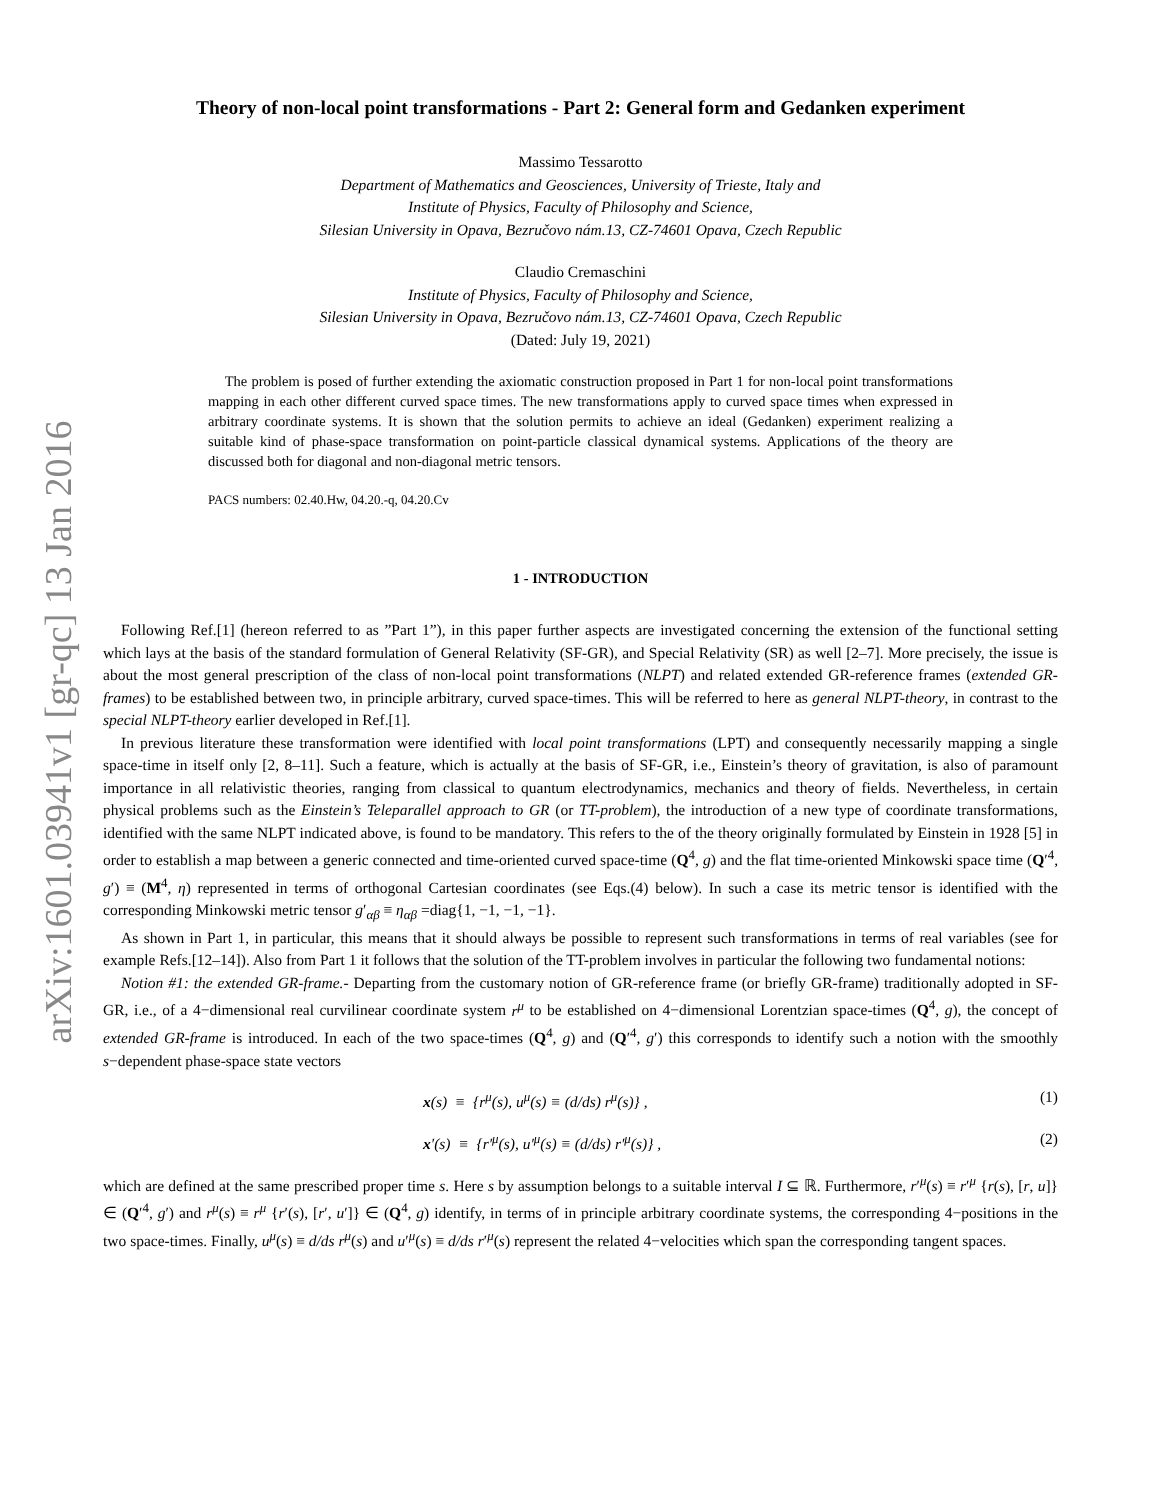arXiv:1601.03941v1 [gr-qc] 13 Jan 2016
Theory of non-local point transformations - Part 2: General form and Gedanken experiment
Massimo Tessarotto
Department of Mathematics and Geosciences, University of Trieste, Italy and
Institute of Physics, Faculty of Philosophy and Science,
Silesian University in Opava, Bezručovo nám.13, CZ-74601 Opava, Czech Republic
Claudio Cremaschini
Institute of Physics, Faculty of Philosophy and Science,
Silesian University in Opava, Bezručovo nám.13, CZ-74601 Opava, Czech Republic
(Dated: July 19, 2021)
The problem is posed of further extending the axiomatic construction proposed in Part 1 for non-local point transformations mapping in each other different curved space times. The new transformations apply to curved space times when expressed in arbitrary coordinate systems. It is shown that the solution permits to achieve an ideal (Gedanken) experiment realizing a suitable kind of phase-space transformation on point-particle classical dynamical systems. Applications of the theory are discussed both for diagonal and non-diagonal metric tensors.
PACS numbers: 02.40.Hw, 04.20.-q, 04.20.Cv
1 - INTRODUCTION
Following Ref.[1] (hereon referred to as ”Part 1”), in this paper further aspects are investigated concerning the extension of the functional setting which lays at the basis of the standard formulation of General Relativity (SF-GR), and Special Relativity (SR) as well [2–7]. More precisely, the issue is about the most general prescription of the class of non-local point transformations (NLPT) and related extended GR-reference frames (extended GR-frames) to be established between two, in principle arbitrary, curved space-times. This will be referred to here as general NLPT-theory, in contrast to the special NLPT-theory earlier developed in Ref.[1].
In previous literature these transformation were identified with local point transformations (LPT) and consequently necessarily mapping a single space-time in itself only [2, 8–11]. Such a feature, which is actually at the basis of SF-GR, i.e., Einstein’s theory of gravitation, is also of paramount importance in all relativistic theories, ranging from classical to quantum electrodynamics, mechanics and theory of fields. Nevertheless, in certain physical problems such as the Einstein’s Teleparallel approach to GR (or TT-problem), the introduction of a new type of coordinate transformations, identified with the same NLPT indicated above, is found to be mandatory. This refers to the of the theory originally formulated by Einstein in 1928 [5] in order to establish a map between a generic connected and time-oriented curved space-time (Q<sup>4</sup>, g) and the flat time-oriented Minkowski space time (Q′<sup>4</sup>, g′) ≡ (M<sup>4</sup>, η) represented in terms of orthogonal Cartesian coordinates (see Eqs.(4) below). In such a case its metric tensor is identified with the corresponding Minkowski metric tensor g′<sub>αβ</sub> ≡ η<sub>αβ</sub> =diag{1, −1, −1, −1}.
As shown in Part 1, in particular, this means that it should always be possible to represent such transformations in terms of real variables (see for example Refs.[12–14]). Also from Part 1 it follows that the solution of the TT-problem involves in particular the following two fundamental notions:
Notion #1: the extended GR-frame.- Departing from the customary notion of GR-reference frame (or briefly GR-frame) traditionally adopted in SF-GR, i.e., of a 4−dimensional real curvilinear coordinate system r<sup>μ</sup> to be established on 4−dimensional Lorentzian space-times (Q<sup>4</sup>, g), the concept of extended GR-frame is introduced. In each of the two space-times (Q<sup>4</sup>, g) and (Q′<sup>4</sup>, g′) this corresponds to identify such a notion with the smoothly s−dependent phase-space state vectors
x(s) ≡ {r<sup>μ</sup>(s), u<sup>μ</sup>(s) ≡ (d/ds) r<sup>μ</sup>(s)} , (1)
x′(s) ≡ {r′<sup>μ</sup>(s), u′<sup>μ</sup>(s) ≡ (d/ds) r′<sup>μ</sup>(s)} , (2)
which are defined at the same prescribed proper time s. Here s by assumption belongs to a suitable interval I ⊆ ℝ. Furthermore, r′<sup>μ</sup>(s) ≡ r′<sup>μ</sup> {r(s), [r, u]} ∈ (Q′<sup>4</sup>, g′) and r<sup>μ</sup>(s) ≡ r<sup>μ</sup> {r′(s), [r′, u′]} ∈ (Q<sup>4</sup>, g) identify, in terms of in principle arbitrary coordinate systems, the corresponding 4−positions in the two space-times. Finally, u<sup>μ</sup>(s) ≡ d/ds r<sup>μ</sup>(s) and u′<sup>μ</sup>(s) ≡ d/ds r′<sup>μ</sup>(s) represent the related 4−velocities which span the corresponding tangent spaces.